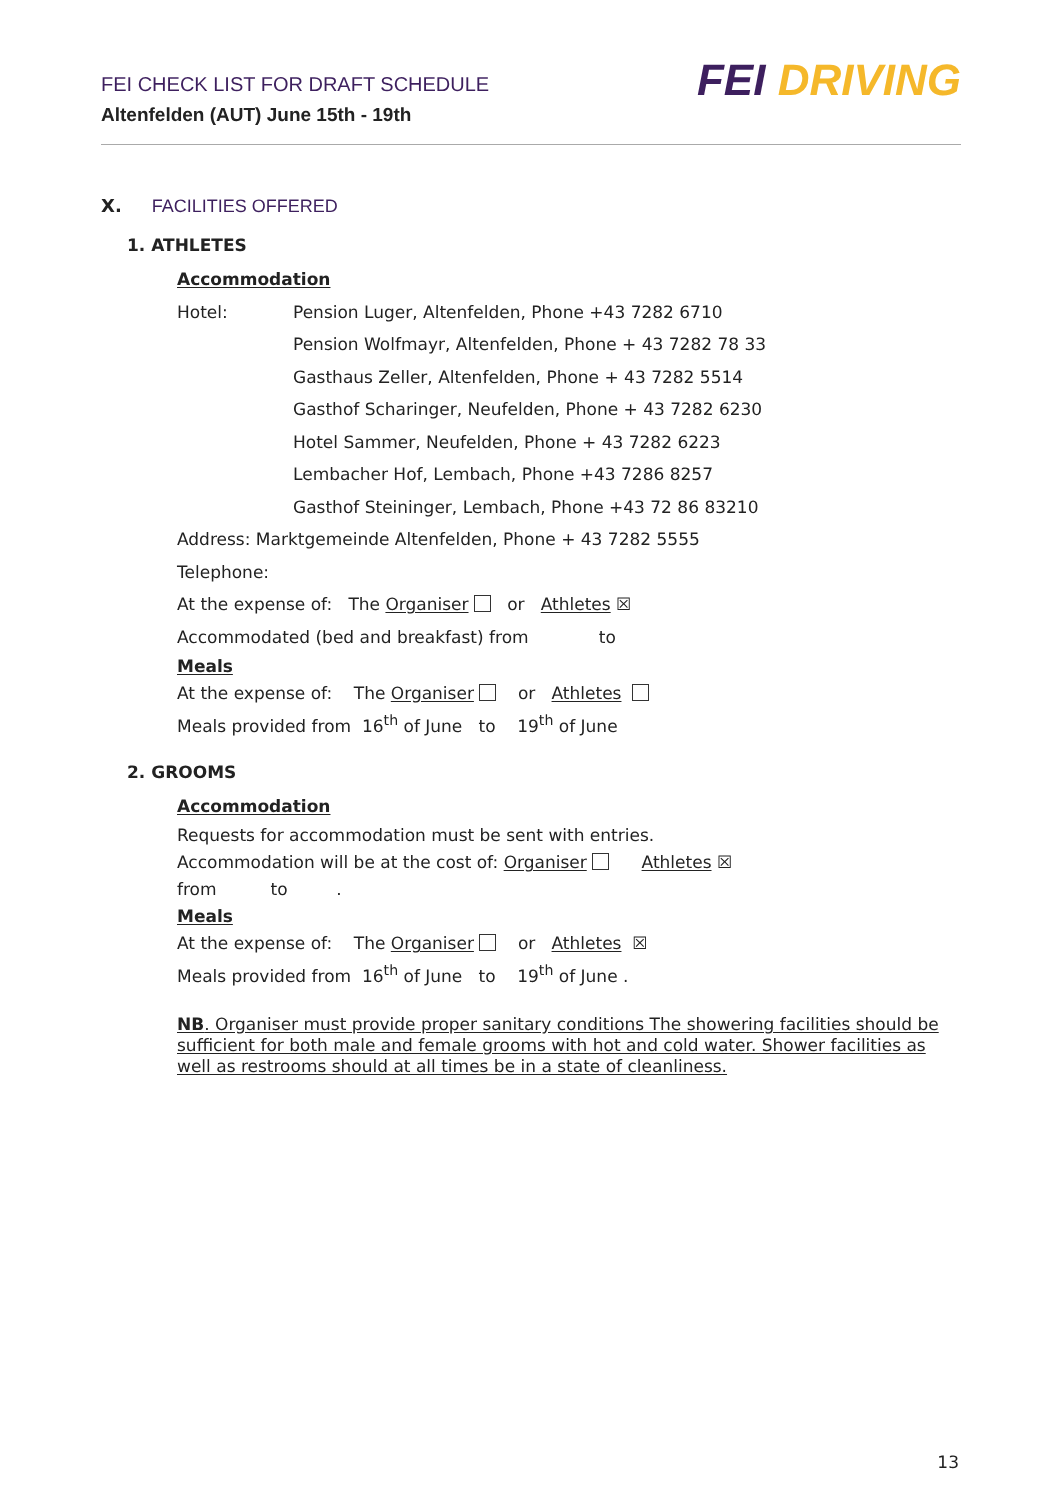FEI CHECK LIST FOR DRAFT SCHEDULE
Altenfelden (AUT) June 15th - 19th
FEI DRIVING
X. FACILITIES OFFERED
1. ATHLETES
Accommodation
Hotel: Pension Luger, Altenfelden, Phone +43 7282 6710
Pension Wolfmayr, Altenfelden, Phone + 43 7282 78 33
Gasthaus Zeller, Altenfelden, Phone + 43 7282 5514
Gasthof Scharinger, Neufelden, Phone + 43 7282 6230
Hotel Sammer, Neufelden, Phone + 43 7282 6223
Lembacher Hof, Lembach, Phone +43 7286 8257
Gasthof Steininger, Lembach, Phone +43 72 86 83210
Address: Marktgemeinde Altenfelden, Phone + 43 7282 5555
Telephone:
At the expense of: The Organiser or Athletes ☒
Accommodated (bed and breakfast) from to
Meals
At the expense of: The Organiser or Athletes
Meals provided from 16<sup>th</sup> of June to 19<sup>th</sup> of June
2. GROOMS
Accommodation
Requests for accommodation must be sent with entries.
Accommodation will be at the cost of: Organiser Athletes ☒
from to .
Meals
At the expense of: The Organiser or Athletes ☒
Meals provided from 16<sup>th</sup> of June to 19<sup>th</sup> of June .
NB. Organiser must provide proper sanitary conditions The showering facilities should be sufficient for both male and female grooms with hot and cold water. Shower facilities as well as restrooms should at all times be in a state of cleanliness.
13